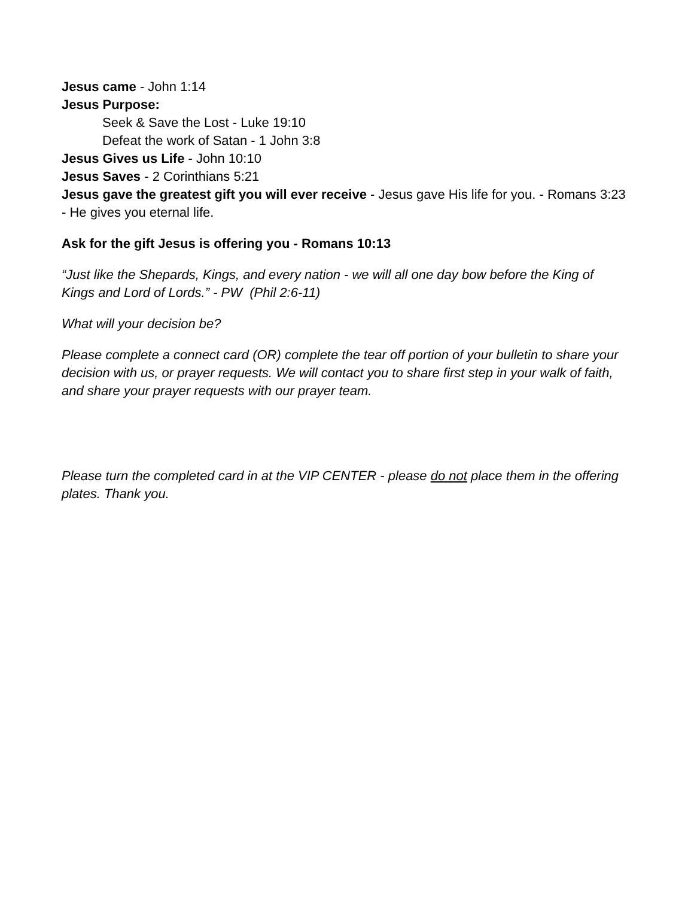Jesus came - John 1:14
Jesus Purpose:
Seek & Save the Lost - Luke 19:10
Defeat the work of Satan - 1 John 3:8
Jesus Gives us Life - John 10:10
Jesus Saves - 2 Corinthians 5:21
Jesus gave the greatest gift you will ever receive - Jesus gave His life for you. - Romans 3:23 - He gives you eternal life.
Ask for the gift Jesus is offering you - Romans 10:13
“Just like the Shepards, Kings, and every nation - we will all one day bow before the King of Kings and Lord of Lords.” - PW (Phil 2:6-11)
What will your decision be?
Please complete a connect card (OR) complete the tear off portion of your bulletin to share your decision with us, or prayer requests. We will contact you to share first step in your walk of faith, and share your prayer requests with our prayer team.
Please turn the completed card in at the VIP CENTER - please do not place them in the offering plates. Thank you.